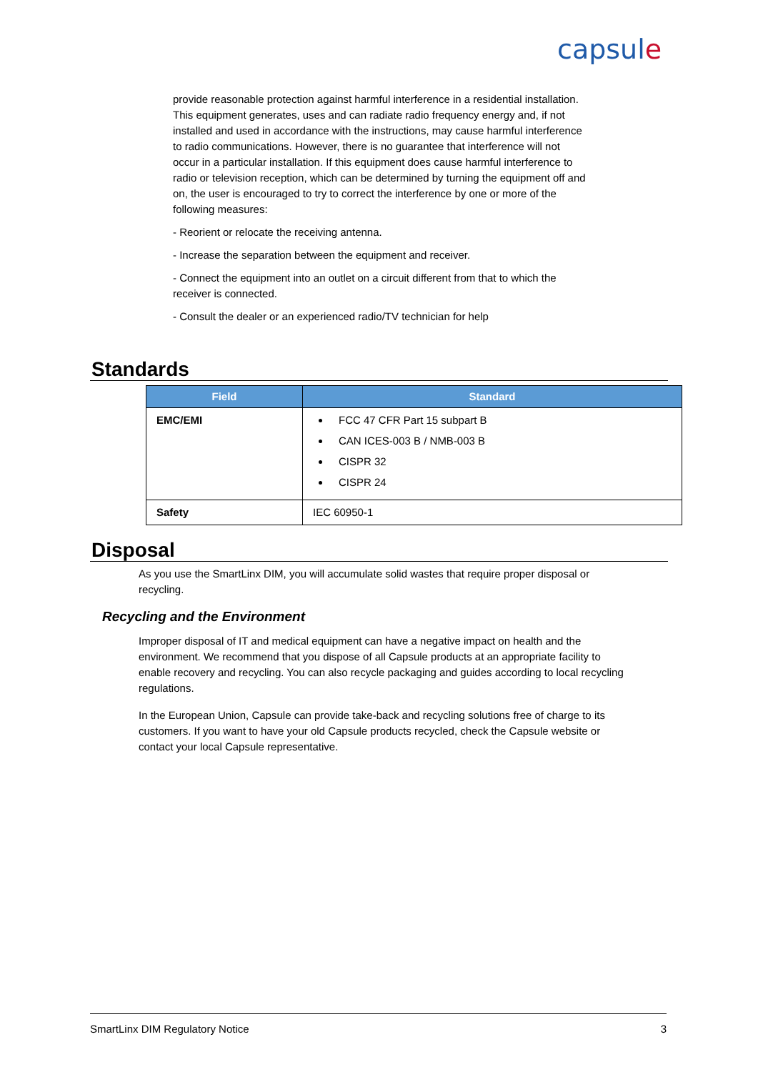capsule
provide reasonable protection against harmful interference in a residential installation. This equipment generates, uses and can radiate radio frequency energy and, if not installed and used in accordance with the instructions, may cause harmful interference to radio communications. However, there is no guarantee that interference will not occur in a particular installation. If this equipment does cause harmful interference to radio or television reception, which can be determined by turning the equipment off and on, the user is encouraged to try to correct the interference by one or more of the following measures:
- Reorient or relocate the receiving antenna.
- Increase the separation between the equipment and receiver.
- Connect the equipment into an outlet on a circuit different from that to which the receiver is connected.
- Consult the dealer or an experienced radio/TV technician for help
Standards
| Field | Standard |
| --- | --- |
| EMC/EMI | FCC 47 CFR Part 15 subpart B CAN ICES-003 B / NMB-003 B CISPR 32 CISPR 24 |
| Safety | IEC 60950-1 |
Disposal
As you use the SmartLinx DIM, you will accumulate solid wastes that require proper disposal or recycling.
Recycling and the Environment
Improper disposal of IT and medical equipment can have a negative impact on health and the environment. We recommend that you dispose of all Capsule products at an appropriate facility to enable recovery and recycling. You can also recycle packaging and guides according to local recycling regulations.
In the European Union, Capsule can provide take-back and recycling solutions free of charge to its customers. If you want to have your old Capsule products recycled, check the Capsule website or contact your local Capsule representative.
SmartLinx DIM Regulatory Notice 3